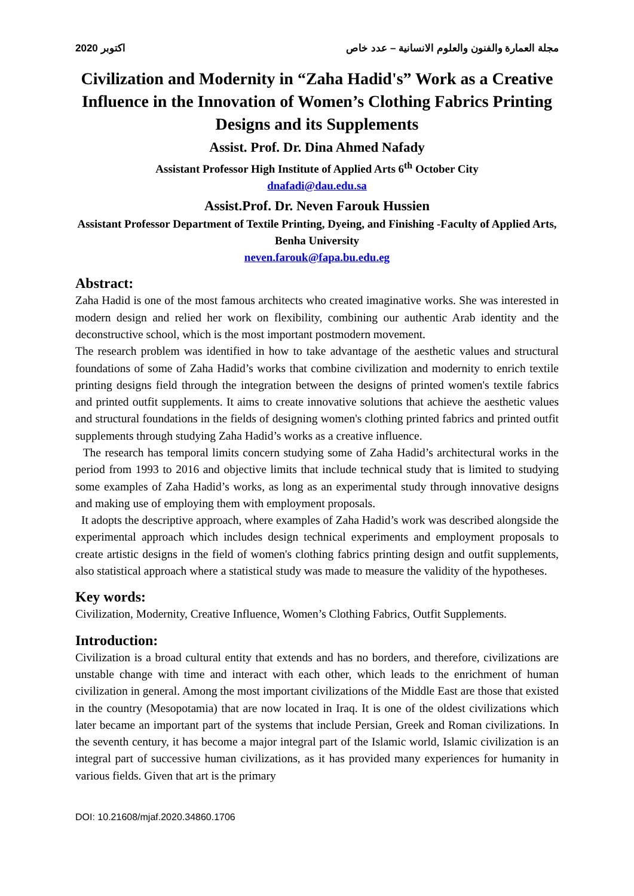2020 اكتوبر مجلة العمارة والفنون والعلوم الانسانية – عدد خاص
Civilization and Modernity in “Zaha Hadid's” Work as a Creative Influence in the Innovation of Women’s Clothing Fabrics Printing Designs and its Supplements
Assist. Prof. Dr. Dina Ahmed Nafady
Assistant Professor High Institute of Applied Arts 6<sup>th</sup> October City
dnafadi@dau.edu.sa
Assist.Prof. Dr. Neven Farouk Hussien
Assistant Professor Department of Textile Printing, Dyeing, and Finishing -Faculty of Applied Arts, Benha University
neven.farouk@fapa.bu.edu.eg
Abstract:
Zaha Hadid is one of the most famous architects who created imaginative works. She was interested in modern design and relied her work on flexibility, combining our authentic Arab identity and the deconstructive school, which is the most important postmodern movement.
The research problem was identified in how to take advantage of the aesthetic values and structural foundations of some of Zaha Hadid’s works that combine civilization and modernity to enrich textile printing designs field through the integration between the designs of printed women's textile fabrics and printed outfit supplements. It aims to create innovative solutions that achieve the aesthetic values and structural foundations in the fields of designing women's clothing printed fabrics and printed outfit supplements through studying Zaha Hadid’s works as a creative influence.
The research has temporal limits concern studying some of Zaha Hadid’s architectural works in the period from 1993 to 2016 and objective limits that include technical study that is limited to studying some examples of Zaha Hadid’s works, as long as an experimental study through innovative designs and making use of employing them with employment proposals.
It adopts the descriptive approach, where examples of Zaha Hadid’s work was described alongside the experimental approach which includes design technical experiments and employment proposals to create artistic designs in the field of women's clothing fabrics printing design and outfit supplements, also statistical approach where a statistical study was made to measure the validity of the hypotheses.
Key words:
Civilization, Modernity, Creative Influence, Women’s Clothing Fabrics, Outfit Supplements.
Introduction:
Civilization is a broad cultural entity that extends and has no borders, and therefore, civilizations are unstable change with time and interact with each other, which leads to the enrichment of human civilization in general. Among the most important civilizations of the Middle East are those that existed in the country (Mesopotamia) that are now located in Iraq. It is one of the oldest civilizations which later became an important part of the systems that include Persian, Greek and Roman civilizations. In the seventh century, it has become a major integral part of the Islamic world, Islamic civilization is an integral part of successive human civilizations, as it has provided many experiences for humanity in various fields. Given that art is the primary
DOI: 10.21608/mjaf.2020.34860.1706